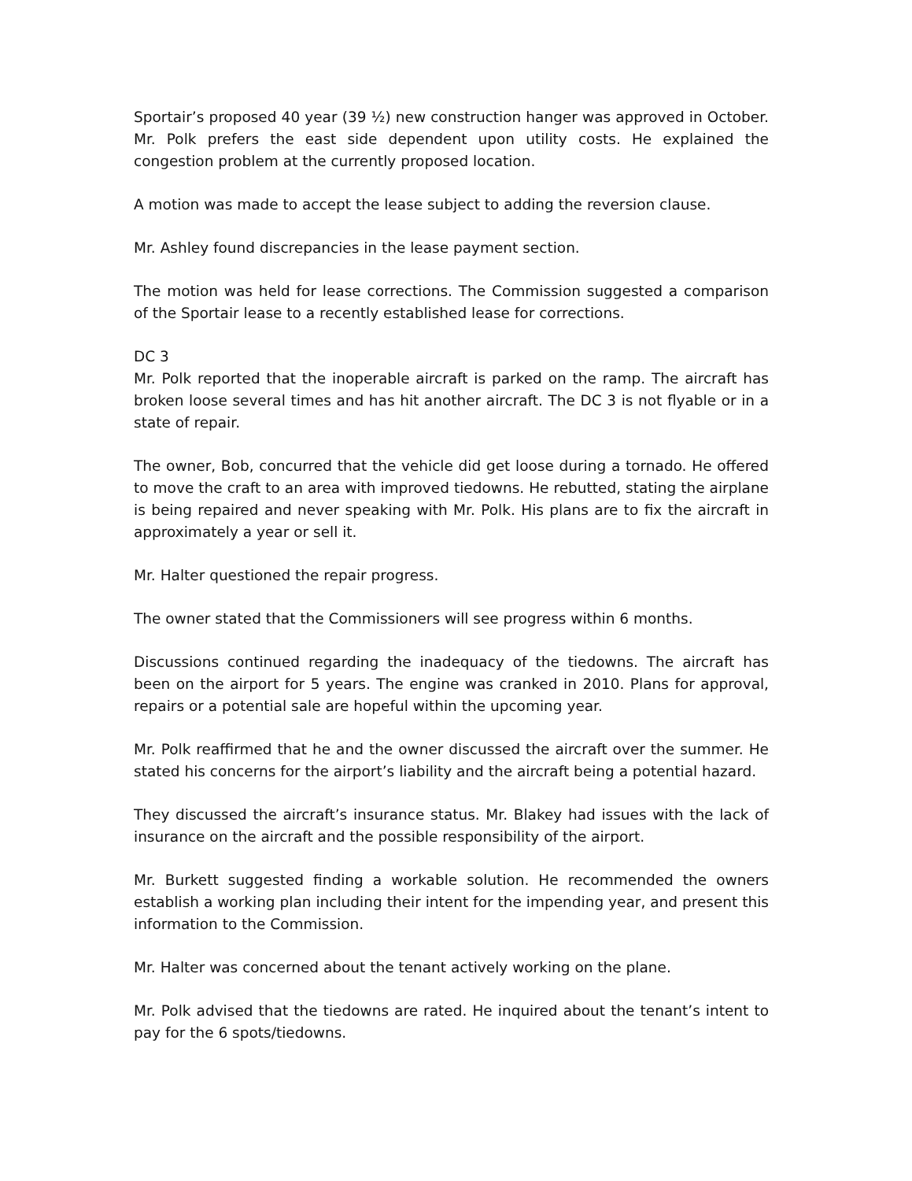Sportair’s proposed 40 year (39 ½) new construction hanger was approved in October. Mr. Polk prefers the east side dependent upon utility costs. He explained the congestion problem at the currently proposed location.
A motion was made to accept the lease subject to adding the reversion clause.
Mr. Ashley found discrepancies in the lease payment section.
The motion was held for lease corrections. The Commission suggested a comparison of the Sportair lease to a recently established lease for corrections.
DC 3
Mr. Polk reported that the inoperable aircraft is parked on the ramp. The aircraft has broken loose several times and has hit another aircraft. The DC 3 is not flyable or in a state of repair.
The owner, Bob, concurred that the vehicle did get loose during a tornado. He offered to move the craft to an area with improved tiedowns. He rebutted, stating the airplane is being repaired and never speaking with Mr. Polk. His plans are to fix the aircraft in approximately a year or sell it.
Mr. Halter questioned the repair progress.
The owner stated that the Commissioners will see progress within 6 months.
Discussions continued regarding the inadequacy of the tiedowns. The aircraft has been on the airport for 5 years. The engine was cranked in 2010. Plans for approval, repairs or a potential sale are hopeful within the upcoming year.
Mr. Polk reaffirmed that he and the owner discussed the aircraft over the summer. He stated his concerns for the airport’s liability and the aircraft being a potential hazard.
They discussed the aircraft’s insurance status. Mr. Blakey had issues with the lack of insurance on the aircraft and the possible responsibility of the airport.
Mr. Burkett suggested finding a workable solution. He recommended the owners establish a working plan including their intent for the impending year, and present this information to the Commission.
Mr. Halter was concerned about the tenant actively working on the plane.
Mr. Polk advised that the tiedowns are rated. He inquired about the tenant’s intent to pay for the 6 spots/tiedowns.